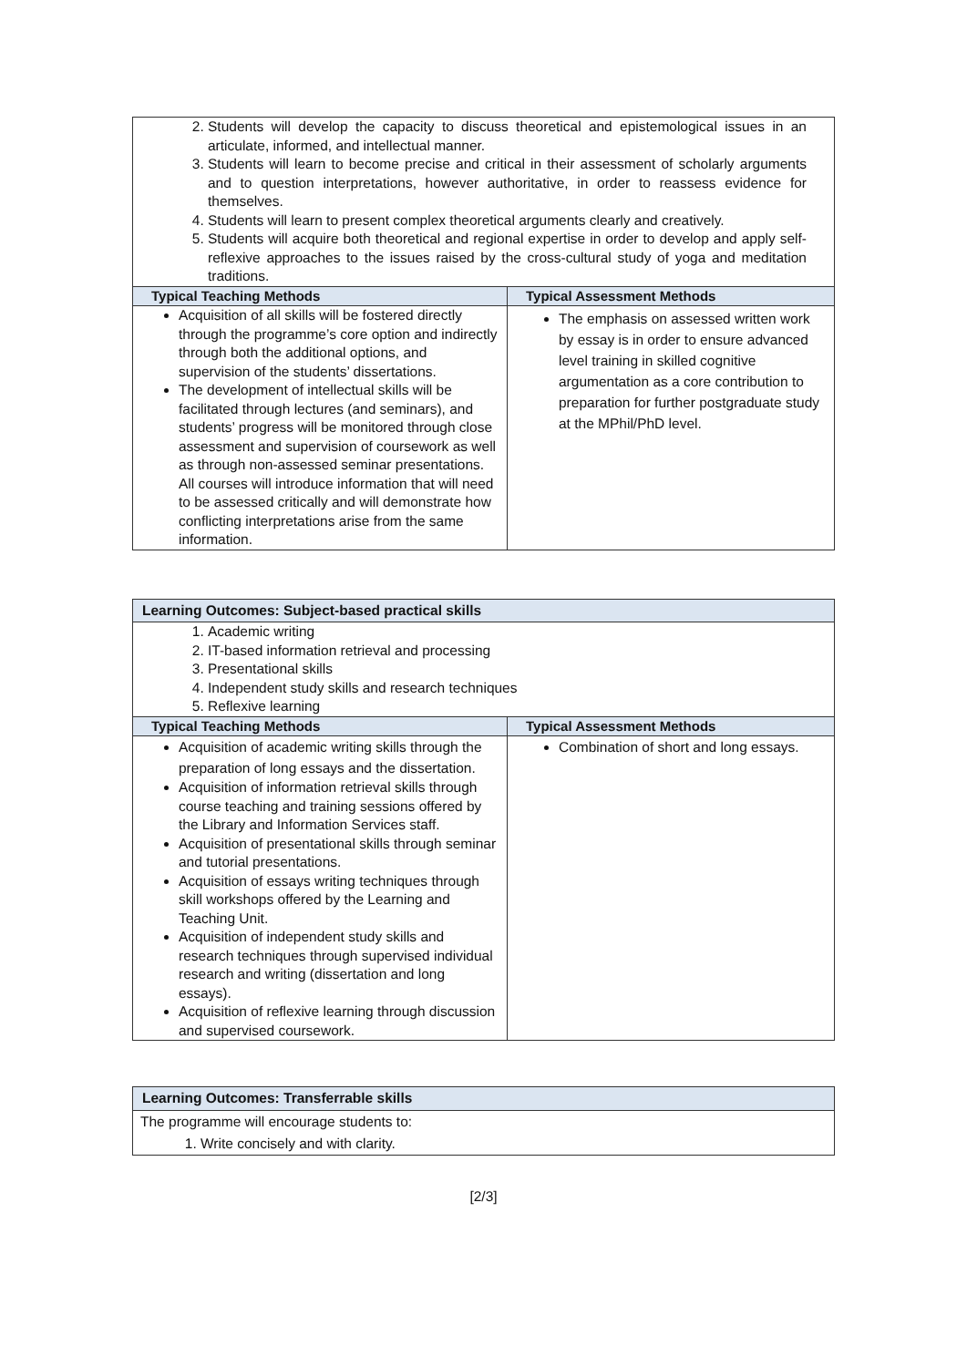| 2. Students will develop the capacity to discuss theoretical and epistemological issues in an articulate, informed, and intellectual manner. 3. Students will learn to become precise and critical in their assessment of scholarly arguments and to question interpretations, however authoritative, in order to reassess evidence for themselves. 4. Students will learn to present complex theoretical arguments clearly and creatively. 5. Students will acquire both theoretical and regional expertise in order to develop and apply self-reflexive approaches to the issues raised by the cross-cultural study of yoga and meditation traditions. | |
| Typical Teaching Methods | Typical Assessment Methods |
| Acquisition of all skills will be fostered directly through the programme’s core option and indirectly through both the additional options, and supervision of the students’ dissertations. The development of intellectual skills will be facilitated through lectures (and seminars), and students’ progress will be monitored through close assessment and supervision of coursework as well as through non-assessed seminar presentations. All courses will introduce information that will need to be assessed critically and will demonstrate how conflicting interpretations arise from the same information. | The emphasis on assessed written work by essay is in order to ensure advanced level training in skilled cognitive argumentation as a core contribution to preparation for further postgraduate study at the MPhil/PhD level. |
| Learning Outcomes: Subject-based practical skills | |
| --- | --- |
| 1. Academic writing 2. IT-based information retrieval and processing 3. Presentational skills 4. Independent study skills and research techniques 5. Reflexive learning | |
| Typical Teaching Methods | Typical Assessment Methods |
| Acquisition of academic writing skills through the preparation of long essays and the dissertation. Acquisition of information retrieval skills through course teaching and training sessions offered by the Library and Information Services staff. Acquisition of presentational skills through seminar and tutorial presentations. Acquisition of essays writing techniques through skill workshops offered by the Learning and Teaching Unit. Acquisition of independent study skills and research techniques through supervised individual research and writing (dissertation and long essays). Acquisition of reflexive learning through discussion and supervised coursework. | Combination of short and long essays. |
| Learning Outcomes: Transferrable skills |
| --- |
| The programme will encourage students to: 1. Write concisely and with clarity. |
[2/3]